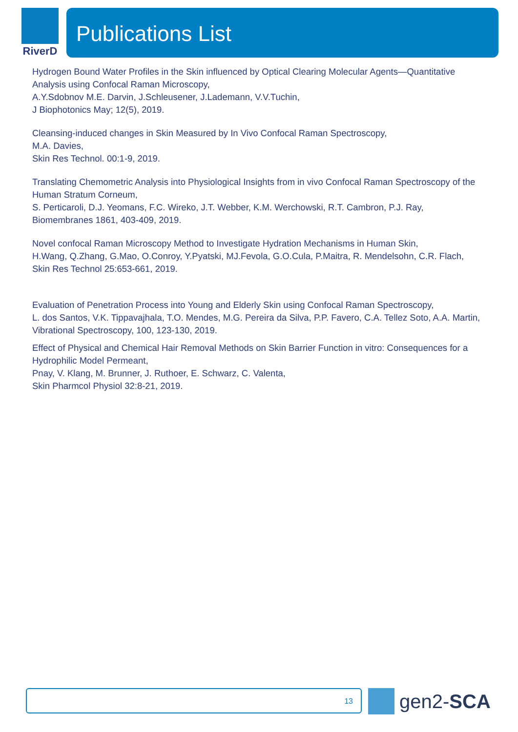RiverD
Publications List
Hydrogen Bound Water Profiles in the Skin influenced by Optical Clearing Molecular Agents—Quantitative Analysis using Confocal Raman Microscopy,
A.Y.Sdobnov M.E. Darvin, J.Schleusener, J.Lademann, V.V.Tuchin,
J Biophotonics May; 12(5), 2019.
Cleansing-induced changes in Skin Measured by In Vivo Confocal Raman Spectroscopy,
M.A. Davies,
Skin Res Technol. 00:1-9, 2019.
Translating Chemometric Analysis into Physiological Insights from in vivo Confocal Raman Spectroscopy of the Human Stratum Corneum,
S. Perticaroli, D.J. Yeomans, F.C. Wireko, J.T. Webber, K.M. Werchowski, R.T. Cambron, P.J. Ray,
Biomembranes 1861, 403-409, 2019.
Novel confocal Raman Microscopy Method to Investigate Hydration Mechanisms in Human Skin,
H.Wang, Q.Zhang, G.Mao, O.Conroy, Y.Pyatski, MJ.Fevola, G.O.Cula, P.Maitra, R. Mendelsohn, C.R. Flach,
Skin Res Technol 25:653-661, 2019.
Evaluation of Penetration Process into Young and Elderly Skin using Confocal Raman Spectroscopy,
L. dos Santos, V.K. Tippavajhala, T.O. Mendes, M.G. Pereira da Silva, P.P. Favero, C.A. Tellez Soto, A.A. Martin,
Vibrational Spectroscopy, 100, 123-130, 2019.
Effect of Physical and Chemical Hair Removal Methods on Skin Barrier Function in vitro: Consequences for a Hydrophilic Model Permeant,
Pnay, V. Klang, M. Brunner, J. Ruthoer, E. Schwarz, C. Valenta,
Skin Pharmcol Physiol 32:8-21, 2019.
13 gen2-SCA